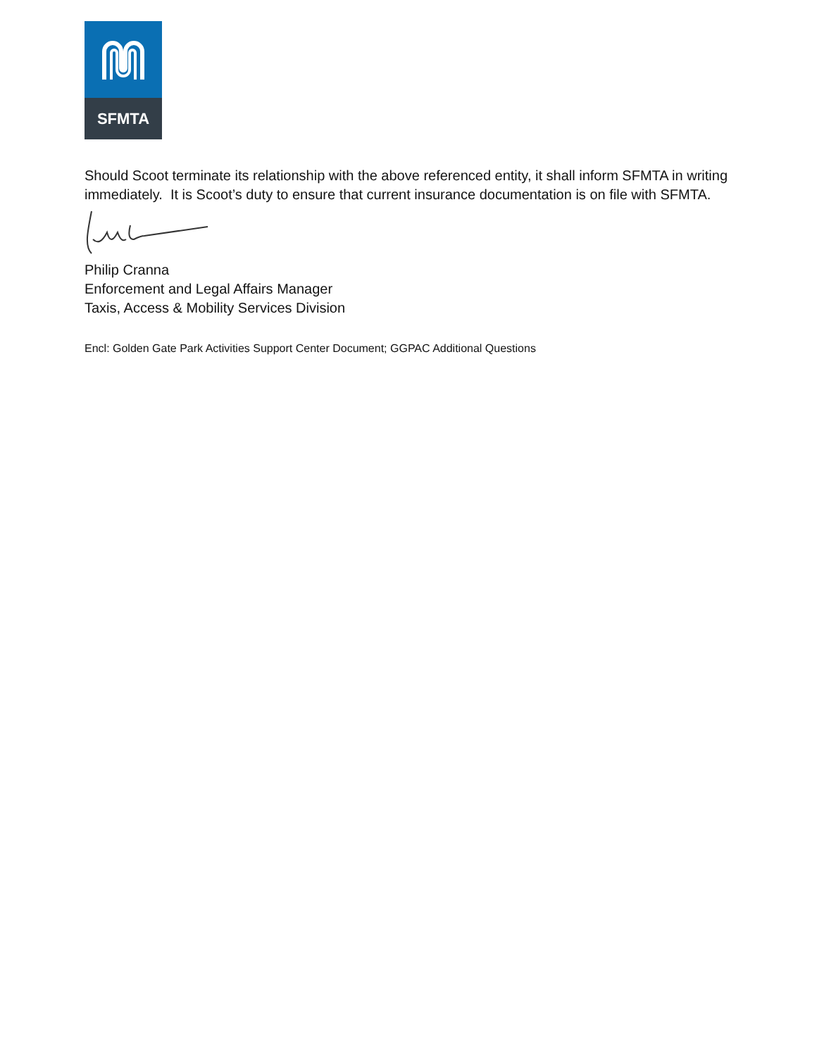SFMTA
Should Scoot terminate its relationship with the above referenced entity, it shall inform SFMTA in writing immediately. It is Scoot’s duty to ensure that current insurance documentation is on file with SFMTA.
Philip Cranna
Enforcement and Legal Affairs Manager
Taxis, Access & Mobility Services Division
Encl: Golden Gate Park Activities Support Center Document; GGPAC Additional Questions